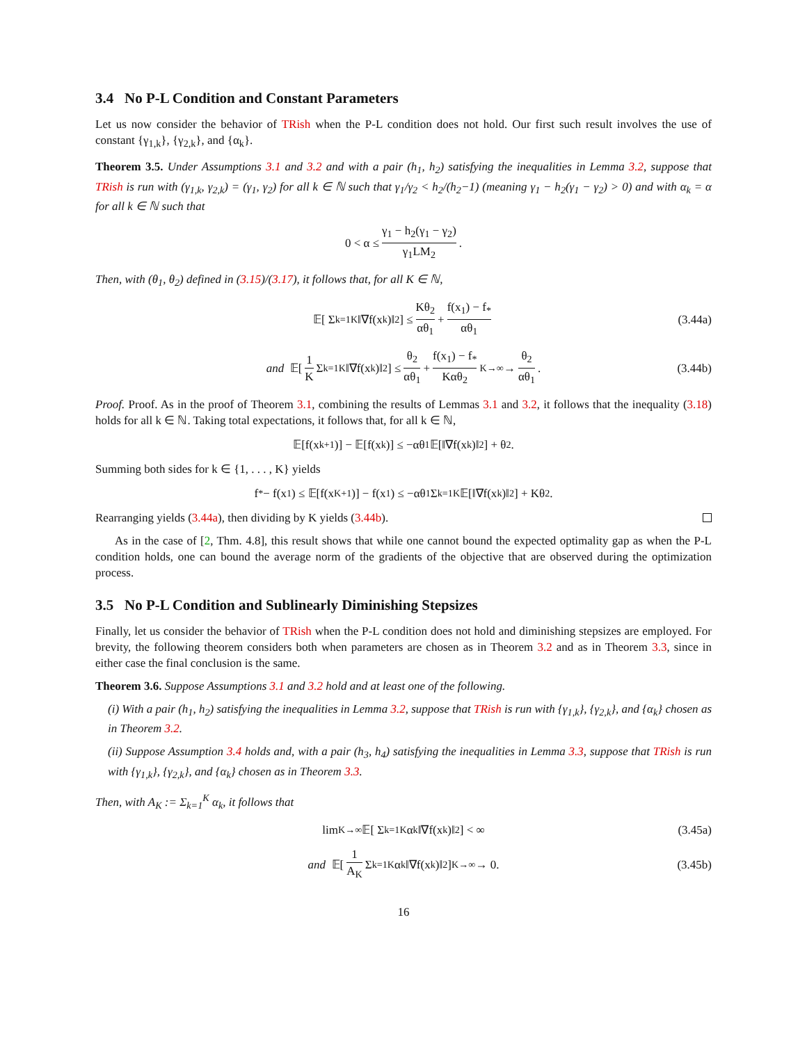3.4 No P-L Condition and Constant Parameters
Let us now consider the behavior of TRish when the P-L condition does not hold. Our first such result involves the use of constant {γ<sub>1,k</sub>}, {γ<sub>2,k</sub>}, and {α<sub>k</sub>}.
Theorem 3.5. Under Assumptions 3.1 and 3.2 and with a pair (h<sub>1</sub>, h<sub>2</sub>) satisfying the inequalities in Lemma 3.2, suppose that TRish is run with (γ<sub>1,k</sub>, γ<sub>2,k</sub>) = (γ<sub>1</sub>, γ<sub>2</sub>) for all k ∈ ℕ such that γ<sub>1</sub>/γ<sub>2</sub> < h<sub>2</sub>/(h<sub>2</sub>−1) (meaning γ<sub>1</sub> − h<sub>2</sub>(γ<sub>1</sub> − γ<sub>2</sub>) > 0) and with α<sub>k</sub> = α for all k ∈ ℕ such that
0 < α ≤ γ<sub>1</sub> − h<sub>2</sub>(γ<sub>1</sub> − γ<sub>2</sub>) γ<sub>1</sub>LM<sub>2</sub>.
Then, with (θ<sub>1</sub>, θ<sub>2</sub>) defined in (3.15)/(3.17), it follows that, for all K ∈ ℕ,
𝔼[ Σ<sub>k=1</sub><sup>K</sup> ‖∇f(x<sub>k</sub>)‖<sup>2</sup> ] ≤ Kθ<sub>2</sub> αθ<sub>1</sub> + f(x<sub>1</sub>) − f<sub>*</sub> αθ<sub>1</sub> (3.44a)
and 𝔼[ 1 K Σ<sub>k=1</sub><sup>K</sup> ‖∇f(x<sub>k</sub>)‖<sup>2</sup> ] ≤ θ<sub>2</sub> αθ<sub>1</sub> + f(x<sub>1</sub>) − f<sub>*</sub> Kαθ<sub>2</sub> <sup>K→∞</sup>→ θ<sub>2</sub> αθ<sub>1</sub>. (3.44b)
Proof. Proof. As in the proof of Theorem 3.1, combining the results of Lemmas 3.1 and 3.2, it follows that the inequality (3.18) holds for all k ∈ ℕ. Taking total expectations, it follows that, for all k ∈ ℕ,
𝔼[f(x<sub>k+1</sub>)] − 𝔼[f(x<sub>k</sub>)] ≤ −αθ<sub>1</sub>𝔼[‖∇f(x<sub>k</sub>)‖<sup>2</sup>] + θ<sub>2</sub>.
Summing both sides for k ∈ {1, . . . , K} yields
f<sub>*</sub> − f(x<sub>1</sub>) ≤ 𝔼[f(x<sub>K+1</sub>)] − f(x<sub>1</sub>) ≤ −αθ<sub>1</sub> Σ<sub>k=1</sub><sup>K</sup> 𝔼[‖∇f(x<sub>k</sub>)‖<sup>2</sup>] + Kθ<sub>2</sub>.
Rearranging yields (3.44a), then dividing by K yields (3.44b).
As in the case of [2, Thm. 4.8], this result shows that while one cannot bound the expected optimality gap as when the P-L condition holds, one can bound the average norm of the gradients of the objective that are observed during the optimization process.
3.5 No P-L Condition and Sublinearly Diminishing Stepsizes
Finally, let us consider the behavior of TRish when the P-L condition does not hold and diminishing stepsizes are employed. For brevity, the following theorem considers both when parameters are chosen as in Theorem 3.2 and as in Theorem 3.3, since in either case the final conclusion is the same.
Theorem 3.6. Suppose Assumptions 3.1 and 3.2 hold and at least one of the following.
(i) With a pair (h<sub>1</sub>, h<sub>2</sub>) satisfying the inequalities in Lemma 3.2, suppose that TRish is run with {γ<sub>1,k</sub>}, {γ<sub>2,k</sub>}, and {α<sub>k</sub>} chosen as in Theorem 3.2.
(ii) Suppose Assumption 3.4 holds and, with a pair (h<sub>3</sub>, h<sub>4</sub>) satisfying the inequalities in Lemma 3.3, suppose that TRish is run with {γ<sub>1,k</sub>}, {γ<sub>2,k</sub>}, and {α<sub>k</sub>} chosen as in Theorem 3.3.
Then, with A<sub>K</sub> := Σ<sub>k=1</sub><sup>K</sup> α<sub>k</sub>, it follows that
lim<sub>K→∞</sub> 𝔼[ Σ<sub>k=1</sub><sup>K</sup> α<sub>k</sub>‖∇f(x<sub>k</sub>)‖<sup>2</sup> ] < ∞ (3.45a)
and 𝔼[ 1 A<sub>K</sub> Σ<sub>k=1</sub><sup>K</sup> α<sub>k</sub>‖∇f(x<sub>k</sub>)‖<sup>2</sup> ] <sup>K→∞</sup>→ 0. (3.45b)
16